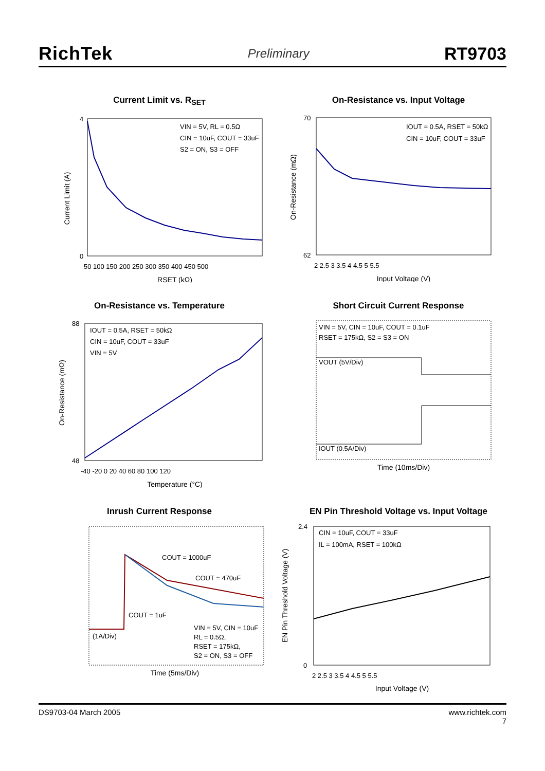RichTek Preliminary RT9703
Current Limit vs. R<sub>SET</sub>
VIN = 5V, RL = 0.5Ω
CIN = 10uF, COUT = 33uF
S2 = ON, S3 = OFF
Current Limit (A)
4
0
50 100 150 200 250 300 350 400 450 500
RSET (kΩ)
On-Resistance vs. Input Voltage
IOUT = 0.5A, RSET = 50kΩ
CIN = 10uF, COUT = 33uF
On-Resistance (mΩ)
70
62
2 2.5 3 3.5 4 4.5 5 5.5
Input Voltage (V)
On-Resistance vs. Temperature
IOUT = 0.5A, RSET = 50kΩ
CIN = 10uF, COUT = 33uF
VIN = 5V
On-Resistance (mΩ)
88
48
-40 -20 0 20 40 60 80 100 120
Temperature (°C)
Short Circuit Current Response
VIN = 5V, CIN = 10uF, COUT = 0.1uF
RSET = 175kΩ, S2 = S3 = ON
VOUT (5V/Div)
IOUT (0.5A/Div)
Time (10ms/Div)
Inrush Current Response
COUT = 1000uF
COUT = 470uF
COUT = 1uF
(1A/Div)
VIN = 5V, CIN = 10uF
RL = 0.5Ω,
RSET = 175kΩ,
S2 = ON, S3 = OFF
Time (5ms/Div)
EN Pin Threshold Voltage vs. Input Voltage
CIN = 10uF, COUT = 33uF
IL = 100mA, RSET = 100kΩ
EN Pin Threshold Voltage (V)
2.4
0
2 2.5 3 3.5 4 4.5 5 5.5
Input Voltage (V)
DS9703-04 March 2005 www.richtek.com
7